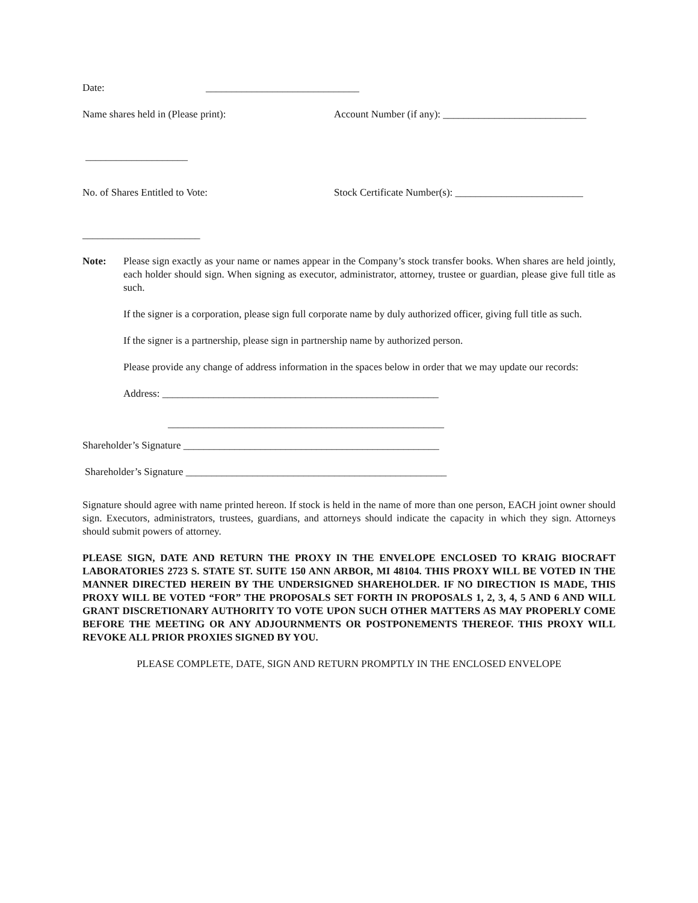Date: ______________________________
Name shares held in (Please print): Account Number (if any): ____________________________
____________________
No. of Shares Entitled to Vote: Stock Certificate Number(s): _________________________
_______________________
Note: Please sign exactly as your name or names appear in the Company’s stock transfer books. When shares are held jointly, each holder should sign. When signing as executor, administrator, attorney, trustee or guardian, please give full title as such.
If the signer is a corporation, please sign full corporate name by duly authorized officer, giving full title as such.
If the signer is a partnership, please sign in partnership name by authorized person.
Please provide any change of address information in the spaces below in order that we may update our records:
Address: ______________________________________________________
______________________________________________________
Shareholder’s Signature __________________________________________________
Shareholder’s Signature ___________________________________________________
Signature should agree with name printed hereon. If stock is held in the name of more than one person, EACH joint owner should sign. Executors, administrators, trustees, guardians, and attorneys should indicate the capacity in which they sign. Attorneys should submit powers of attorney.
PLEASE SIGN, DATE AND RETURN THE PROXY IN THE ENVELOPE ENCLOSED TO KRAIG BIOCRAFT LABORATORIES 2723 S. STATE ST. SUITE 150 ANN ARBOR, MI 48104. THIS PROXY WILL BE VOTED IN THE MANNER DIRECTED HEREIN BY THE UNDERSIGNED SHAREHOLDER. IF NO DIRECTION IS MADE, THIS PROXY WILL BE VOTED “FOR” THE PROPOSALS SET FORTH IN PROPOSALS 1, 2, 3, 4, 5 AND 6 AND WILL GRANT DISCRETIONARY AUTHORITY TO VOTE UPON SUCH OTHER MATTERS AS MAY PROPERLY COME BEFORE THE MEETING OR ANY ADJOURNMENTS OR POSTPONEMENTS THEREOF. THIS PROXY WILL REVOKE ALL PRIOR PROXIES SIGNED BY YOU.
PLEASE COMPLETE, DATE, SIGN AND RETURN PROMPTLY IN THE ENCLOSED ENVELOPE